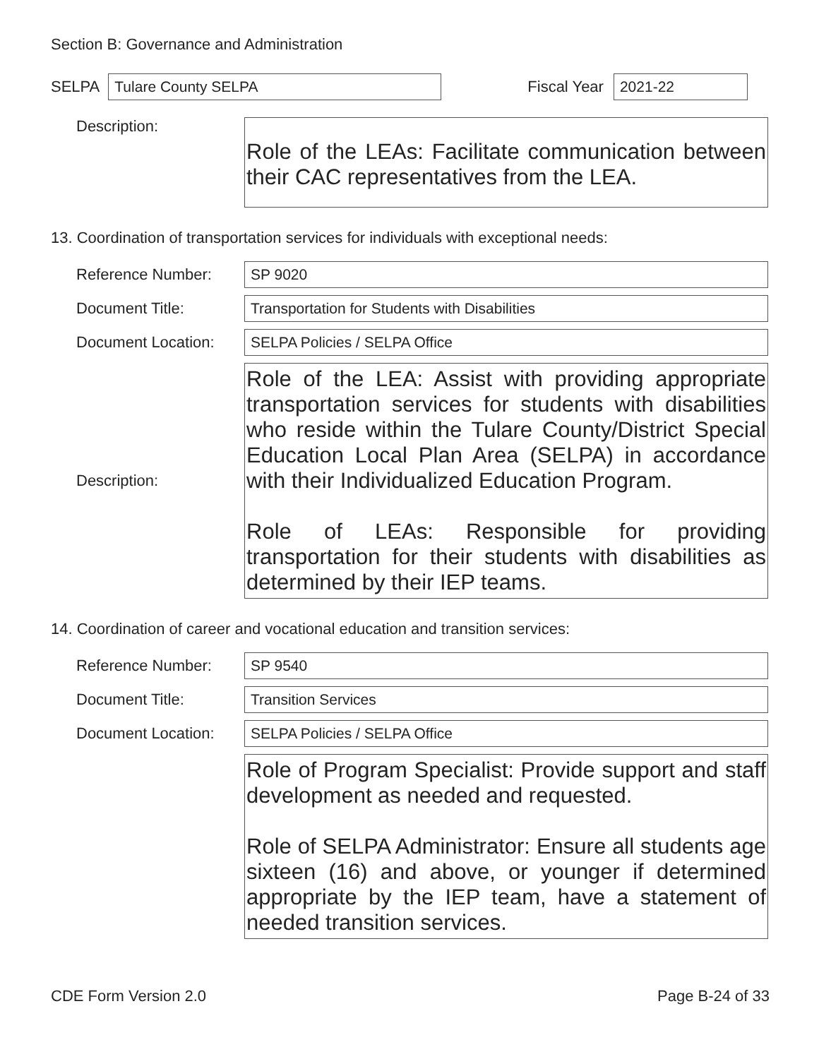Section B: Governance and Administration
SELPA Tulare County SELPA Fiscal Year 2021-22
Description:
Role of the LEAs: Facilitate communication between their CAC representatives from the LEA.
13. Coordination of transportation services for individuals with exceptional needs:
Reference Number:
SP 9020
Document Title:
Transportation for Students with Disabilities
Document Location:
SELPA Policies / SELPA Office
Description:
Role of the LEA: Assist with providing appropriate transportation services for students with disabilities who reside within the Tulare County/District Special Education Local Plan Area (SELPA) in accordance with their Individualized Education Program.
Role of LEAs: Responsible for providing transportation for their students with disabilities as determined by their IEP teams.
14. Coordination of career and vocational education and transition services:
Reference Number:
SP 9540
Document Title:
Transition Services
Document Location:
SELPA Policies / SELPA Office
Role of Program Specialist: Provide support and staff development as needed and requested.
Role of SELPA Administrator: Ensure all students age sixteen (16) and above, or younger if determined appropriate by the IEP team, have a statement of needed transition services.
CDE Form Version 2.0 Page B-24 of 33